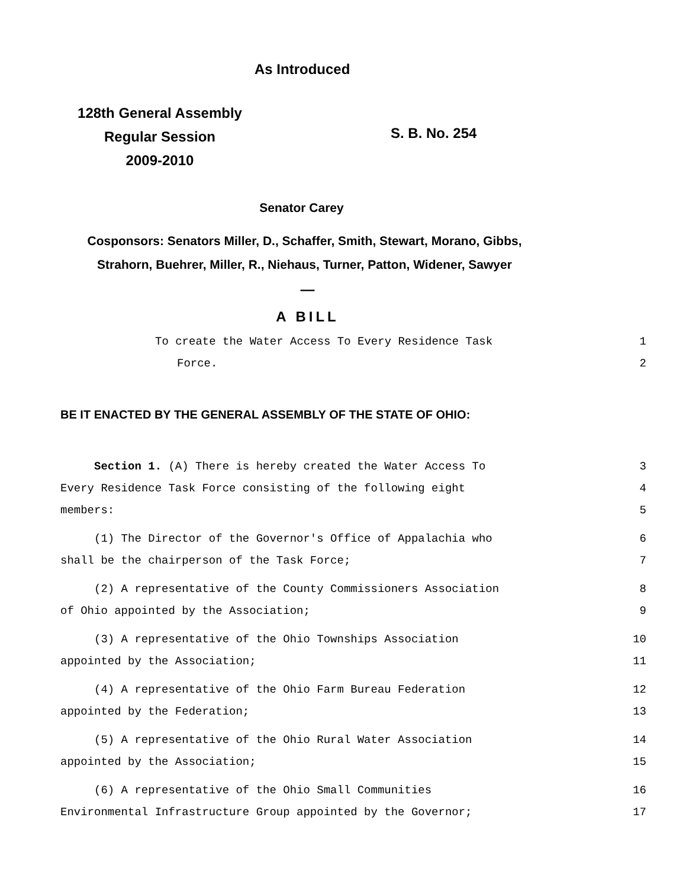As Introduced
128th General Assembly
Regular Session
2009-2010
S. B. No. 254
Senator Carey
Cosponsors: Senators Miller, D., Schaffer, Smith, Stewart, Morano, Gibbs,
Strahorn, Buehrer, Miller, R., Niehaus, Turner, Patton, Widener, Sawyer
—
A BILL
To create the Water Access To Every Residence Task 1
Force. 2
BE IT ENACTED BY THE GENERAL ASSEMBLY OF THE STATE OF OHIO:
Section 1. (A) There is hereby created the Water Access To 3
Every Residence Task Force consisting of the following eight 4
members: 5
(1) The Director of the Governor's Office of Appalachia who 6
shall be the chairperson of the Task Force; 7
(2) A representative of the County Commissioners Association 8
of Ohio appointed by the Association; 9
(3) A representative of the Ohio Townships Association 10
appointed by the Association; 11
(4) A representative of the Ohio Farm Bureau Federation 12
appointed by the Federation; 13
(5) A representative of the Ohio Rural Water Association 14
appointed by the Association; 15
(6) A representative of the Ohio Small Communities 16
Environmental Infrastructure Group appointed by the Governor; 17